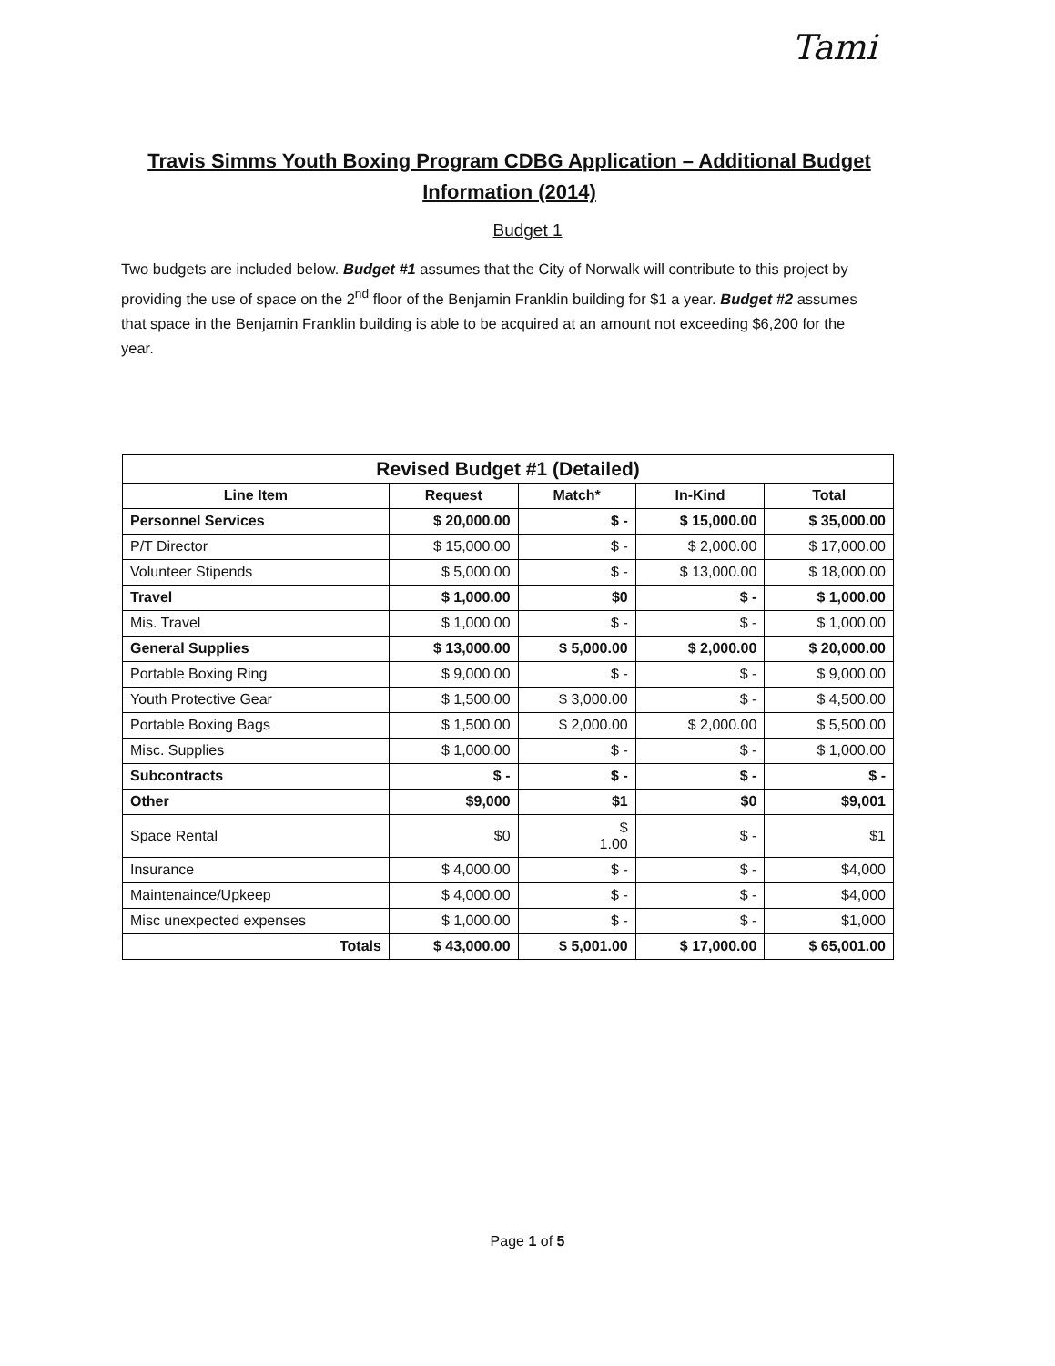Tami
Travis Simms Youth Boxing Program CDBG Application – Additional Budget Information (2014)
Budget 1
Two budgets are included below. Budget #1 assumes that the City of Norwalk will contribute to this project by providing the use of space on the 2<sup>nd</sup> floor of the Benjamin Franklin building for $1 a year. Budget #2 assumes that space in the Benjamin Franklin building is able to be acquired at an amount not exceeding $6,200 for the year.
| Revised Budget #1 (Detailed) | | | | |
| Line Item | Request | Match* | In-Kind | Total |
| Personnel Services | $ 20,000.00 | $ - | $ 15,000.00 | $ 35,000.00 |
| P/T Director | $ 15,000.00 | $ - | $ 2,000.00 | $ 17,000.00 |
| Volunteer Stipends | $ 5,000.00 | $ - | $ 13,000.00 | $ 18,000.00 |
| Travel | $ 1,000.00 | $0 | $ - | $ 1,000.00 |
| Mis. Travel | $ 1,000.00 | $ - | $ - | $ 1,000.00 |
| General Supplies | $ 13,000.00 | $ 5,000.00 | $ 2,000.00 | $ 20,000.00 |
| Portable Boxing Ring | $ 9,000.00 | $ - | $ - | $ 9,000.00 |
| Youth Protective Gear | $ 1,500.00 | $ 3,000.00 | $ - | $ 4,500.00 |
| Portable Boxing Bags | $ 1,500.00 | $ 2,000.00 | $ 2,000.00 | $ 5,500.00 |
| Misc. Supplies | $ 1,000.00 | $ - | $ - | $ 1,000.00 |
| Subcontracts | $ - | $ - | $ - | $ - |
| Other | $9,000 | $1 | $0 | $9,001 |
| Space Rental | $0 | $ 1.00 | $ - | $1 |
| Insurance | $ 4,000.00 | $ - | $ - | $4,000 |
| Maintenaince/Upkeep | $ 4,000.00 | $ - | $ - | $4,000 |
| Misc unexpected expenses | $ 1,000.00 | $ - | $ - | $1,000 |
| Totals | $ 43,000.00 | $ 5,001.00 | $ 17,000.00 | $ 65,001.00 |
Page 1 of 5